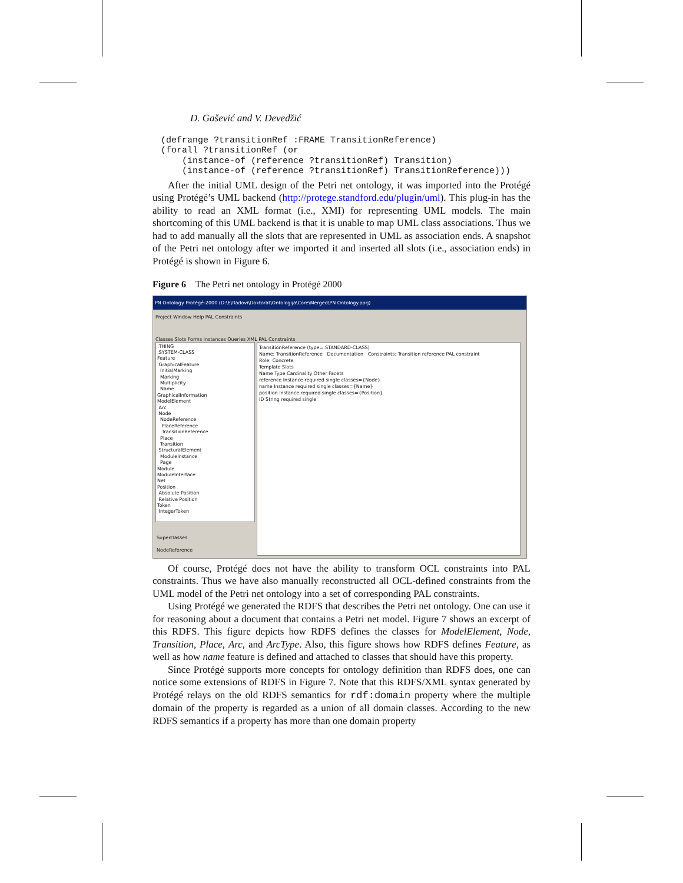D. Gašević and V. Devedžić
(defrange ?transitionRef :FRAME TransitionReference)
(forall ?transitionRef (or
    (instance-of (reference ?transitionRef) Transition)
    (instance-of (reference ?transitionRef) TransitionReference)))
After the initial UML design of the Petri net ontology, it was imported into the Protégé using Protégé’s UML backend (http://protege.standford.edu/plugin/uml). This plug-in has the ability to read an XML format (i.e., XMI) for representing UML models. The main shortcoming of this UML backend is that it is unable to map UML class associations. Thus we had to add manually all the slots that are represented in UML as association ends. A snapshot of the Petri net ontology after we imported it and inserted all slots (i.e., association ends) in Protégé is shown in Figure 6.
Figure 6 The Petri net ontology in Protégé 2000
PN Ontology Protégé-2000 (D:\E\Radovi\Doktorat\Ontologija\Core\Merged\PN Ontology.pprj)
Project Window Help PAL Constraints
Classes Slots Forms Instances Queries XML PAL Constraints
:THING
:SYSTEM-CLASS
Feature
GraphicalFeature
InitialMarking
Marking
Multiplicity
Name
GraphicalInformation
ModelElement
Arc
Node
NodeReference
PlaceReference
TransitionReference
Place
Transition
StructuralElement
ModuleInstance
Page
Module
ModuleInterface
Net
Position
Absolute Position
Relative Position
Token
IntegerToken
Superclasses
NodeReference
TransitionReference (type=:STANDARD-CLASS)
Name: TransitionReference Documentation Constraints: Transition reference PAL constraint
Role: Concrete
Template Slots
Name Type Cardinality Other Facets
reference Instance required single classes={Node}
name Instance required single classes={Name}
position Instance required single classes={Position}
ID String required single
Of course, Protégé does not have the ability to transform OCL constraints into PAL constraints. Thus we have also manually reconstructed all OCL-defined constraints from the UML model of the Petri net ontology into a set of corresponding PAL constraints.
Using Protégé we generated the RDFS that describes the Petri net ontology. One can use it for reasoning about a document that contains a Petri net model. Figure 7 shows an excerpt of this RDFS. This figure depicts how RDFS defines the classes for ModelElement, Node, Transition, Place, Arc, and ArcType. Also, this figure shows how RDFS defines Feature, as well as how name feature is defined and attached to classes that should have this property.
Since Protégé supports more concepts for ontology definition than RDFS does, one can notice some extensions of RDFS in Figure 7. Note that this RDFS/XML syntax generated by Protégé relays on the old RDFS semantics for rdf:domain property where the multiple domain of the property is regarded as a union of all domain classes. According to the new RDFS semantics if a property has more than one domain property